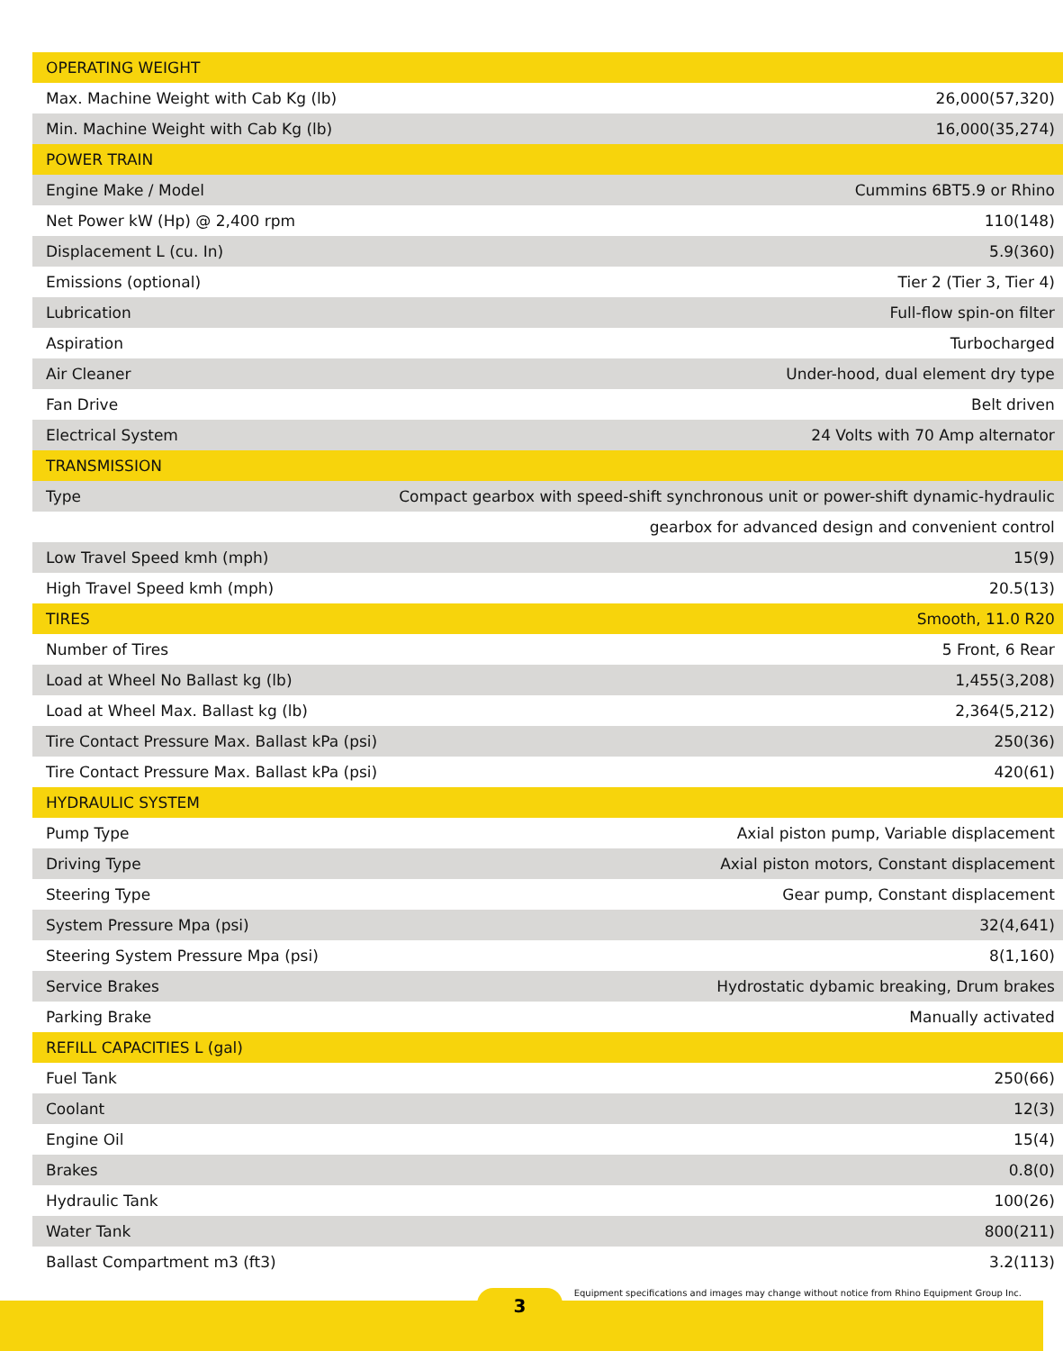| OPERATING WEIGHT | |
| Max. Machine Weight with Cab Kg (lb) | 26,000(57,320) |
| Min. Machine Weight with Cab Kg (lb) | 16,000(35,274) |
| POWER TRAIN | |
| Engine Make / Model | Cummins 6BT5.9 or Rhino |
| Net Power kW (Hp) @ 2,400 rpm | 110(148) |
| Displacement L (cu. In) | 5.9(360) |
| Emissions (optional) | Tier 2 (Tier 3, Tier 4) |
| Lubrication | Full-flow spin-on filter |
| Aspiration | Turbocharged |
| Air Cleaner | Under-hood, dual element dry type |
| Fan Drive | Belt driven |
| Electrical System | 24 Volts with 70 Amp alternator |
| TRANSMISSION | |
| Type | Compact gearbox with speed-shift synchronous unit or power-shift dynamic-hydraulic |
| | gearbox for advanced design and convenient control |
| Low Travel Speed kmh (mph) | 15(9) |
| High Travel Speed kmh (mph) | 20.5(13) |
| TIRES | Smooth, 11.0 R20 |
| Number of Tires | 5 Front, 6 Rear |
| Load at Wheel No Ballast kg (lb) | 1,455(3,208) |
| Load at Wheel Max. Ballast kg (lb) | 2,364(5,212) |
| Tire Contact Pressure Max. Ballast kPa (psi) | 250(36) |
| Tire Contact Pressure Max. Ballast kPa (psi) | 420(61) |
| HYDRAULIC SYSTEM | |
| Pump Type | Axial piston pump, Variable displacement |
| Driving Type | Axial piston motors, Constant displacement |
| Steering Type | Gear pump, Constant displacement |
| System Pressure Mpa (psi) | 32(4,641) |
| Steering System Pressure Mpa (psi) | 8(1,160) |
| Service Brakes | Hydrostatic dybamic breaking, Drum brakes |
| Parking Brake | Manually activated |
| REFILL CAPACITIES L (gal) | |
| Fuel Tank | 250(66) |
| Coolant | 12(3) |
| Engine Oil | 15(4) |
| Brakes | 0.8(0) |
| Hydraulic Tank | 100(26) |
| Water Tank | 800(211) |
| Ballast Compartment m3 (ft3) | 3.2(113) |
3
Equipment specifications and images may change without notice from Rhino Equipment Group Inc.